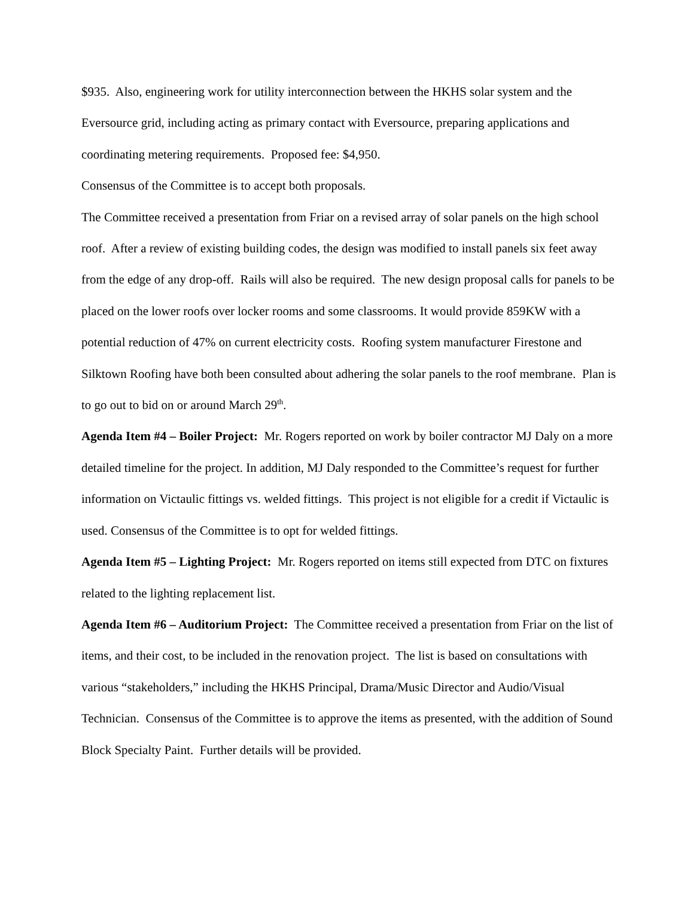$935. Also, engineering work for utility interconnection between the HKHS solar system and the Eversource grid, including acting as primary contact with Eversource, preparing applications and coordinating metering requirements. Proposed fee: $4,950.
Consensus of the Committee is to accept both proposals.
The Committee received a presentation from Friar on a revised array of solar panels on the high school roof. After a review of existing building codes, the design was modified to install panels six feet away from the edge of any drop-off. Rails will also be required. The new design proposal calls for panels to be placed on the lower roofs over locker rooms and some classrooms. It would provide 859KW with a potential reduction of 47% on current electricity costs. Roofing system manufacturer Firestone and Silktown Roofing have both been consulted about adhering the solar panels to the roof membrane. Plan is to go out to bid on or around March 29<sup>th</sup>.
Agenda Item #4 – Boiler Project: Mr. Rogers reported on work by boiler contractor MJ Daly on a more detailed timeline for the project. In addition, MJ Daly responded to the Committee’s request for further information on Victaulic fittings vs. welded fittings. This project is not eligible for a credit if Victaulic is used. Consensus of the Committee is to opt for welded fittings.
Agenda Item #5 – Lighting Project: Mr. Rogers reported on items still expected from DTC on fixtures related to the lighting replacement list.
Agenda Item #6 – Auditorium Project: The Committee received a presentation from Friar on the list of items, and their cost, to be included in the renovation project. The list is based on consultations with various “stakeholders,” including the HKHS Principal, Drama/Music Director and Audio/Visual Technician. Consensus of the Committee is to approve the items as presented, with the addition of Sound Block Specialty Paint. Further details will be provided.